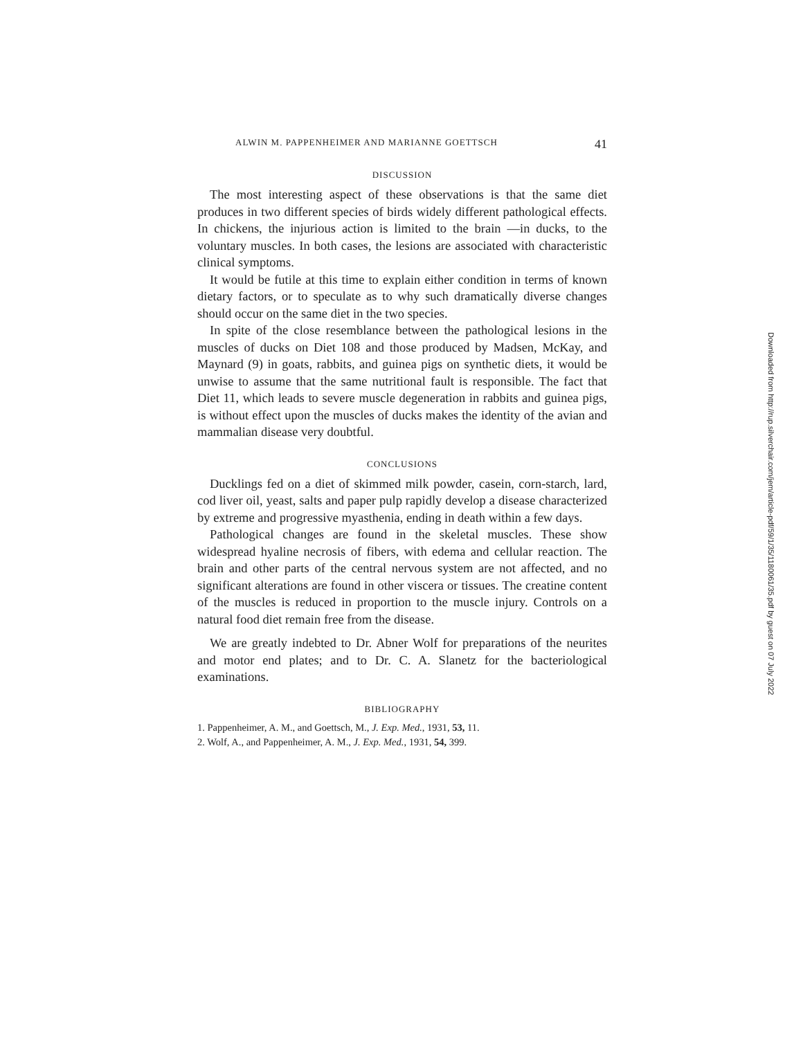ALWIN M. PAPPENHEIMER AND MARIANNE GOETTSCH 41
DISCUSSION
The most interesting aspect of these observations is that the same diet produces in two different species of birds widely different pathological effects. In chickens, the injurious action is limited to the brain —in ducks, to the voluntary muscles. In both cases, the lesions are associated with characteristic clinical symptoms.
It would be futile at this time to explain either condition in terms of known dietary factors, or to speculate as to why such dramatically diverse changes should occur on the same diet in the two species.
In spite of the close resemblance between the pathological lesions in the muscles of ducks on Diet 108 and those produced by Madsen, McKay, and Maynard (9) in goats, rabbits, and guinea pigs on synthetic diets, it would be unwise to assume that the same nutritional fault is responsible. The fact that Diet 11, which leads to severe muscle degeneration in rabbits and guinea pigs, is without effect upon the muscles of ducks makes the identity of the avian and mammalian disease very doubtful.
CONCLUSIONS
Ducklings fed on a diet of skimmed milk powder, casein, corn-starch, lard, cod liver oil, yeast, salts and paper pulp rapidly develop a disease characterized by extreme and progressive myasthenia, ending in death within a few days.
Pathological changes are found in the skeletal muscles. These show widespread hyaline necrosis of fibers, with edema and cellular reaction. The brain and other parts of the central nervous system are not affected, and no significant alterations are found in other viscera or tissues. The creatine content of the muscles is reduced in proportion to the muscle injury. Controls on a natural food diet remain free from the disease.
We are greatly indebted to Dr. Abner Wolf for preparations of the neurites and motor end plates; and to Dr. C. A. Slanetz for the bacteriological examinations.
BIBLIOGRAPHY
1. Pappenheimer, A. M., and Goettsch, M., J. Exp. Med., 1931, 53, 11.
2. Wolf, A., and Pappenheimer, A. M., J. Exp. Med., 1931, 54, 399.
Downloaded from http://rup.silverchair.com/jem/article-pdf/59/1/35/1180061/35.pdf by guest on 07 July 2022